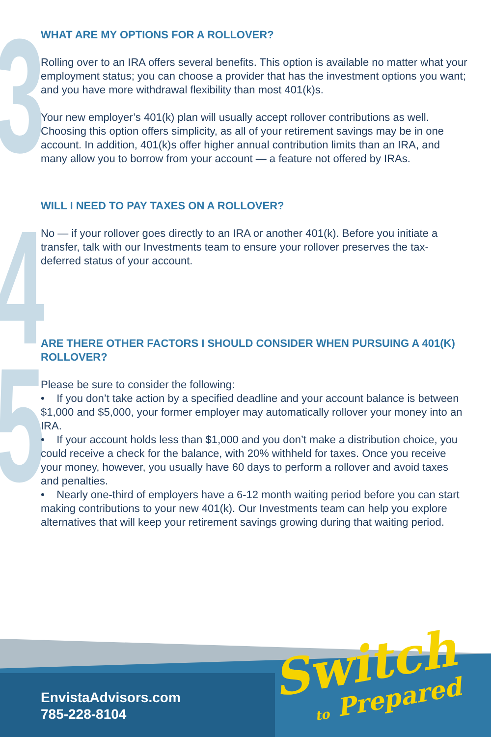3
4
5
WHAT ARE MY OPTIONS FOR A ROLLOVER?
Rolling over to an IRA offers several benefits. This option is available no matter what your employment status; you can choose a provider that has the investment options you want; and you have more withdrawal flexibility than most 401(k)s.
Your new employer’s 401(k) plan will usually accept rollover contributions as well. Choosing this option offers simplicity, as all of your retirement savings may be in one account. In addition, 401(k)s offer higher annual contribution limits than an IRA, and many allow you to borrow from your account — a feature not offered by IRAs.
WILL I NEED TO PAY TAXES ON A ROLLOVER?
No — if your rollover goes directly to an IRA or another 401(k). Before you initiate a transfer, talk with our Investments team to ensure your rollover preserves the tax-deferred status of your account.
ARE THERE OTHER FACTORS I SHOULD CONSIDER WHEN PURSUING A 401(K) ROLLOVER?
Please be sure to consider the following:
• If you don’t take action by a specified deadline and your account balance is between $1,000 and $5,000, your former employer may automatically rollover your money into an IRA.
• If your account holds less than $1,000 and you don’t make a distribution choice, you could receive a check for the balance, with 20% withheld for taxes. Once you receive your money, however, you usually have 60 days to perform a rollover and avoid taxes and penalties.
• Nearly one-third of employers have a 6-12 month waiting period before you can start making contributions to your new 401(k). Our Investments team can help you explore alternatives that will keep your retirement savings growing during that waiting period.
EnvistaAdvisors.com
785-228-8104
Switch
to Prepared